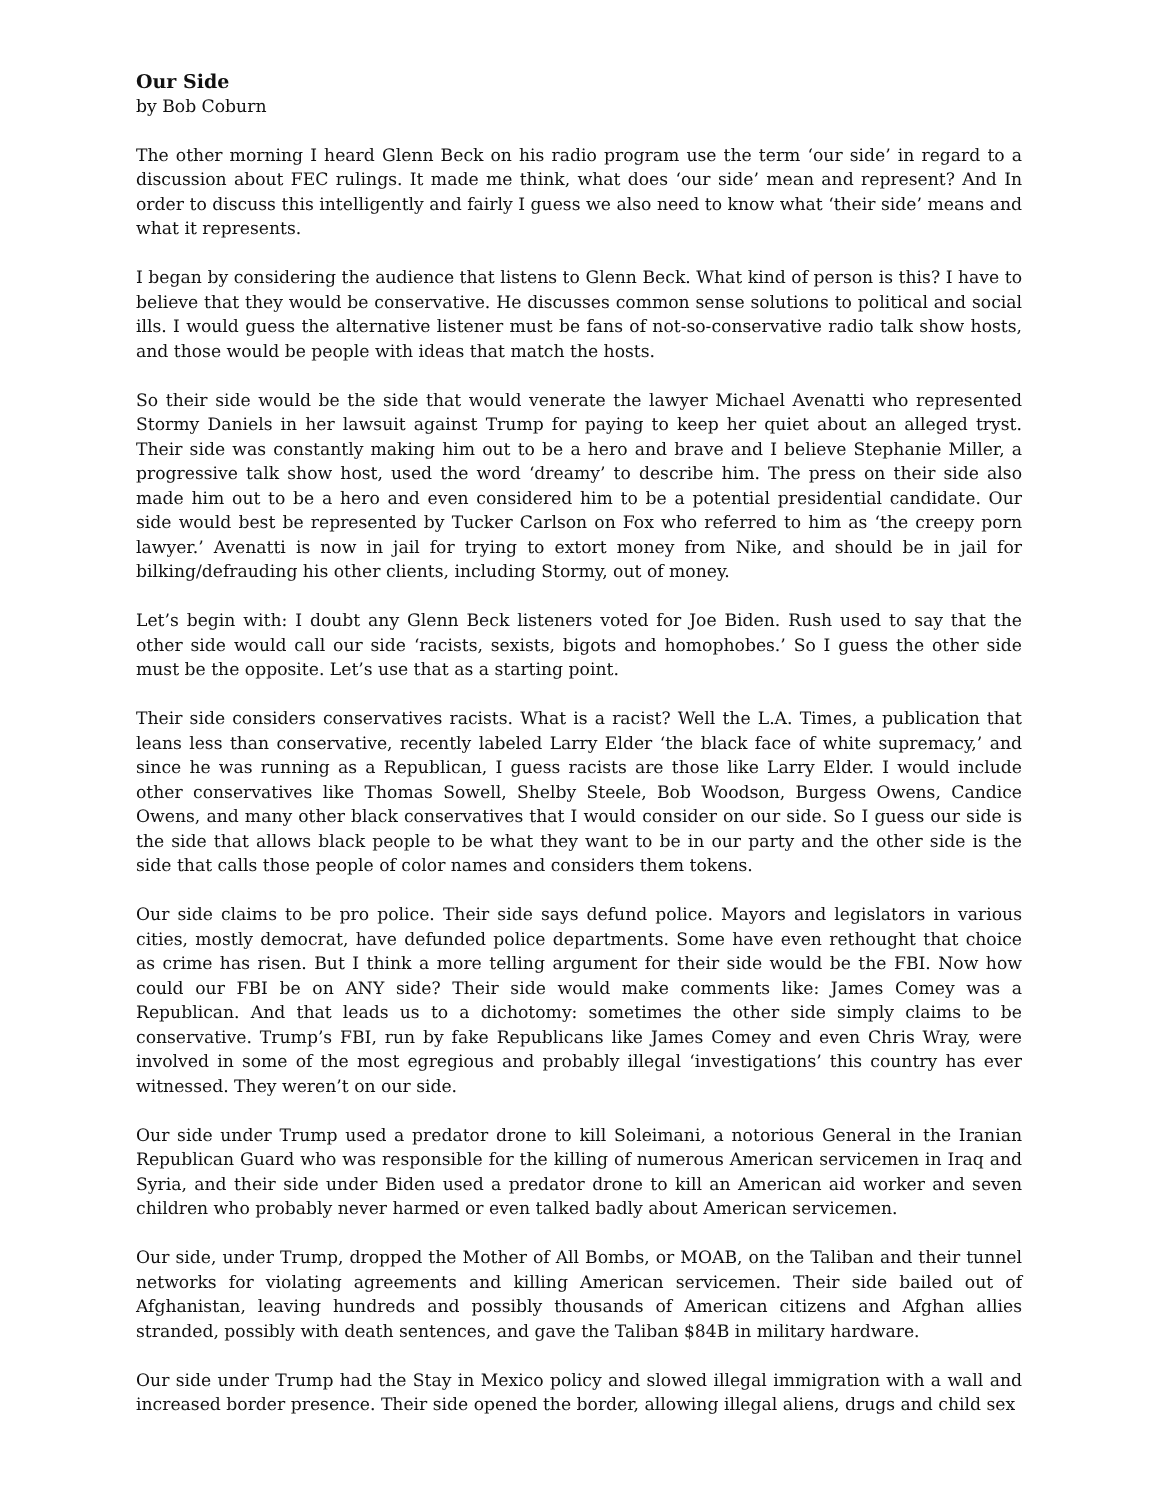Our Side
by Bob Coburn
The other morning I heard Glenn Beck on his radio program use the term ‘our side’ in regard to a discussion about FEC rulings. It made me think, what does ‘our side’ mean and represent? And In order to discuss this intelligently and fairly I guess we also need to know what ‘their side’ means and what it represents.
I began by considering the audience that listens to Glenn Beck. What kind of person is this? I have to believe that they would be conservative. He discusses common sense solutions to political and social ills. I would guess the alternative listener must be fans of not-so-conservative radio talk show hosts, and those would be people with ideas that match the hosts.
So their side would be the side that would venerate the lawyer Michael Avenatti who represented Stormy Daniels in her lawsuit against Trump for paying to keep her quiet about an alleged tryst. Their side was constantly making him out to be a hero and brave and I believe Stephanie Miller, a progressive talk show host, used the word ‘dreamy’ to describe him. The press on their side also made him out to be a hero and even considered him to be a potential presidential candidate. Our side would best be represented by Tucker Carlson on Fox who referred to him as ‘the creepy porn lawyer.’ Avenatti is now in jail for trying to extort money from Nike, and should be in jail for bilking/defrauding his other clients, including Stormy, out of money.
Let’s begin with: I doubt any Glenn Beck listeners voted for Joe Biden. Rush used to say that the other side would call our side ‘racists, sexists, bigots and homophobes.’ So I guess the other side must be the opposite. Let’s use that as a starting point.
Their side considers conservatives racists. What is a racist? Well the L.A. Times, a publication that leans less than conservative, recently labeled Larry Elder ‘the black face of white supremacy,’ and since he was running as a Republican, I guess racists are those like Larry Elder. I would include other conservatives like Thomas Sowell, Shelby Steele, Bob Woodson, Burgess Owens, Candice Owens, and many other black conservatives that I would consider on our side. So I guess our side is the side that allows black people to be what they want to be in our party and the other side is the side that calls those people of color names and considers them tokens.
Our side claims to be pro police. Their side says defund police. Mayors and legislators in various cities, mostly democrat, have defunded police departments. Some have even rethought that choice as crime has risen. But I think a more telling argument for their side would be the FBI. Now how could our FBI be on ANY side? Their side would make comments like: James Comey was a Republican. And that leads us to a dichotomy: sometimes the other side simply claims to be conservative. Trump’s FBI, run by fake Republicans like James Comey and even Chris Wray, were involved in some of the most egregious and probably illegal ‘investigations’ this country has ever witnessed. They weren’t on our side.
Our side under Trump used a predator drone to kill Soleimani, a notorious General in the Iranian Republican Guard who was responsible for the killing of numerous American servicemen in Iraq and Syria, and their side under Biden used a predator drone to kill an American aid worker and seven children who probably never harmed or even talked badly about American servicemen.
Our side, under Trump, dropped the Mother of All Bombs, or MOAB, on the Taliban and their tunnel networks for violating agreements and killing American servicemen. Their side bailed out of Afghanistan, leaving hundreds and possibly thousands of American citizens and Afghan allies stranded, possibly with death sentences, and gave the Taliban $84B in military hardware.
Our side under Trump had the Stay in Mexico policy and slowed illegal immigration with a wall and increased border presence. Their side opened the border, allowing illegal aliens, drugs and child sex